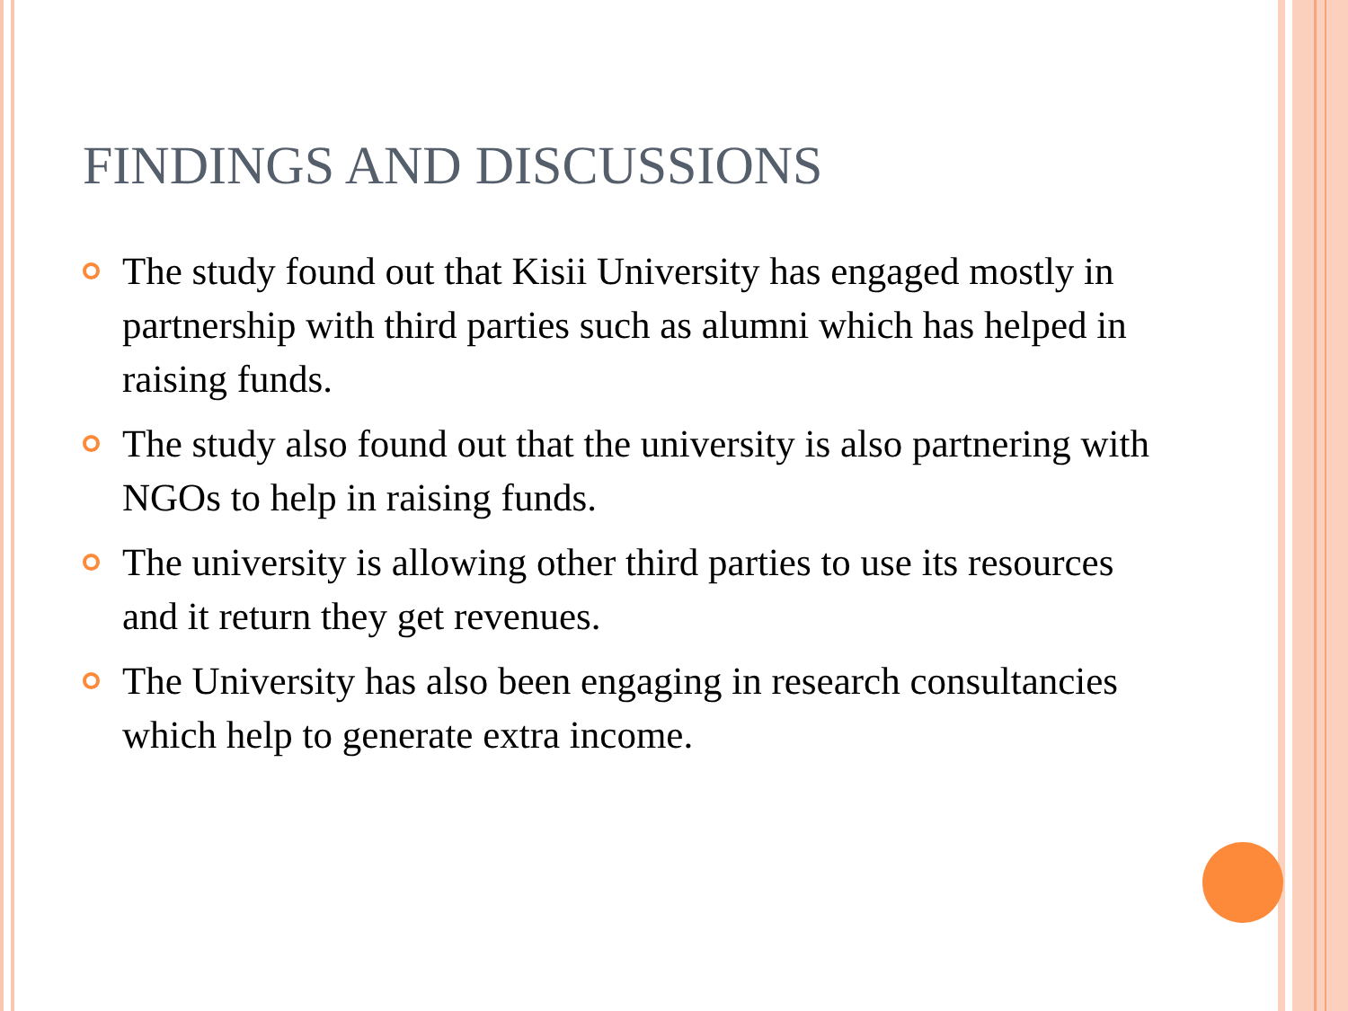FINDINGS AND DISCUSSIONS
The study found out that Kisii University has engaged mostly in partnership with third parties such as alumni which has helped in raising funds.
The study also found out that the university is also partnering with NGOs to help in raising funds.
The university is allowing other third parties to use its resources and it return they get revenues.
The University has also been engaging in research consultancies which help to generate extra income.